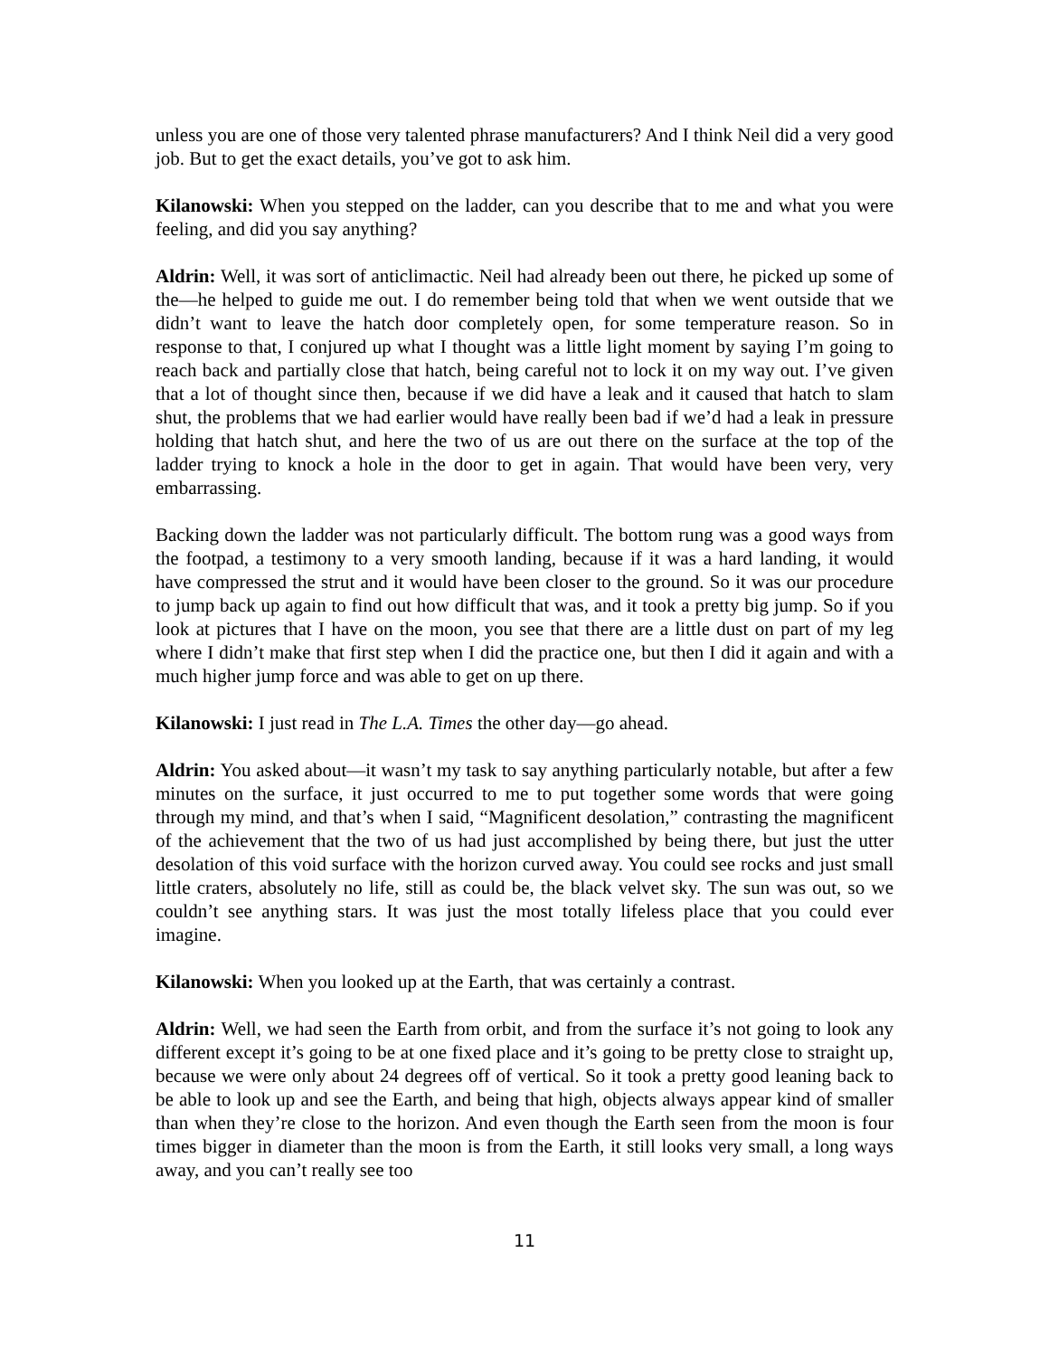unless you are one of those very talented phrase manufacturers? And I think Neil did a very good job. But to get the exact details, you’ve got to ask him.
Kilanowski: When you stepped on the ladder, can you describe that to me and what you were feeling, and did you say anything?
Aldrin: Well, it was sort of anticlimactic. Neil had already been out there, he picked up some of the—he helped to guide me out. I do remember being told that when we went outside that we didn’t want to leave the hatch door completely open, for some temperature reason. So in response to that, I conjured up what I thought was a little light moment by saying I’m going to reach back and partially close that hatch, being careful not to lock it on my way out. I’ve given that a lot of thought since then, because if we did have a leak and it caused that hatch to slam shut, the problems that we had earlier would have really been bad if we’d had a leak in pressure holding that hatch shut, and here the two of us are out there on the surface at the top of the ladder trying to knock a hole in the door to get in again. That would have been very, very embarrassing.
Backing down the ladder was not particularly difficult. The bottom rung was a good ways from the footpad, a testimony to a very smooth landing, because if it was a hard landing, it would have compressed the strut and it would have been closer to the ground. So it was our procedure to jump back up again to find out how difficult that was, and it took a pretty big jump. So if you look at pictures that I have on the moon, you see that there are a little dust on part of my leg where I didn’t make that first step when I did the practice one, but then I did it again and with a much higher jump force and was able to get on up there.
Kilanowski: I just read in The L.A. Times the other day—go ahead.
Aldrin: You asked about—it wasn’t my task to say anything particularly notable, but after a few minutes on the surface, it just occurred to me to put together some words that were going through my mind, and that’s when I said, “Magnificent desolation,” contrasting the magnificent of the achievement that the two of us had just accomplished by being there, but just the utter desolation of this void surface with the horizon curved away. You could see rocks and just small little craters, absolutely no life, still as could be, the black velvet sky. The sun was out, so we couldn’t see anything stars. It was just the most totally lifeless place that you could ever imagine.
Kilanowski: When you looked up at the Earth, that was certainly a contrast.
Aldrin: Well, we had seen the Earth from orbit, and from the surface it’s not going to look any different except it’s going to be at one fixed place and it’s going to be pretty close to straight up, because we were only about 24 degrees off of vertical. So it took a pretty good leaning back to be able to look up and see the Earth, and being that high, objects always appear kind of smaller than when they’re close to the horizon. And even though the Earth seen from the moon is four times bigger in diameter than the moon is from the Earth, it still looks very small, a long ways away, and you can’t really see too
11